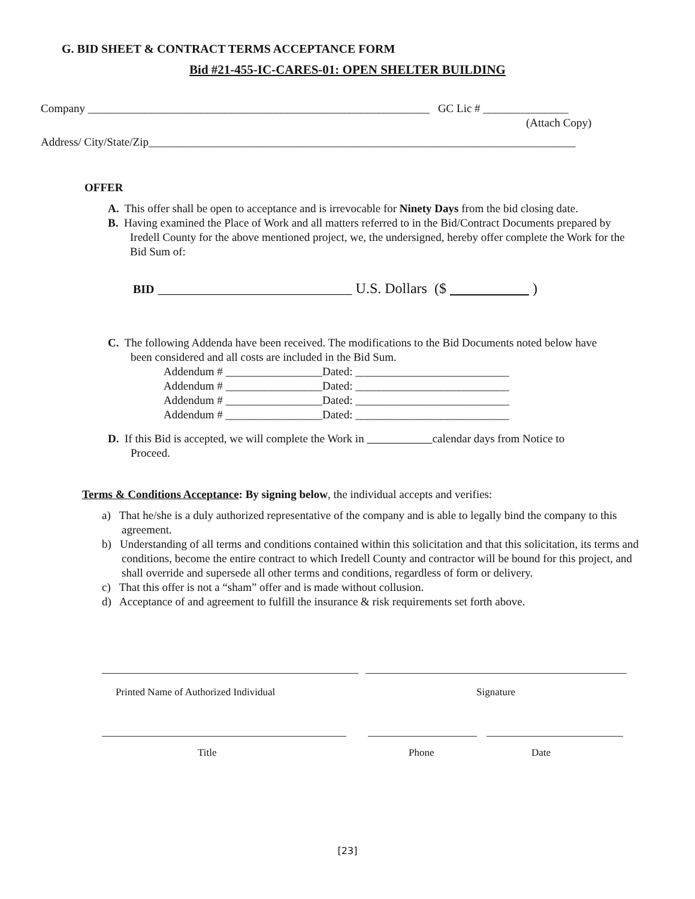G. BID SHEET & CONTRACT TERMS ACCEPTANCE FORM
Bid #21-455-IC-CARES-01: OPEN SHELTER BUILDING
Company ____________________________________________________________ GC Lic # _______________
(Attach Copy)
Address/ City/State/Zip___________________________________________________________________________
OFFER
A. This offer shall be open to acceptance and is irrevocable for Ninety Days from the bid closing date.
B. Having examined the Place of Work and all matters referred to in the Bid/Contract Documents prepared by Iredell County for the above mentioned project, we, the undersigned, hereby offer complete the Work for the Bid Sum of:
BID ___________________________ U.S. Dollars ($ )
C. The following Addenda have been received. The modifications to the Bid Documents noted below have been considered and all costs are included in the Bid Sum.
Addendum # _________________Dated: ___________________________
Addendum # _________________Dated: ___________________________
Addendum # _________________Dated: ___________________________
Addendum # _________________Dated: ___________________________
D. If this Bid is accepted, we will complete the Work in calendar days from Notice to Proceed.
Terms & Conditions Acceptance: By signing below, the individual accepts and verifies:
a) That he/she is a duly authorized representative of the company and is able to legally bind the company to this agreement.
b) Understanding of all terms and conditions contained within this solicitation and that this solicitation, its terms and conditions, become the entire contract to which Iredell County and contractor will be bound for this project, and shall override and supersede all other terms and conditions, regardless of form or delivery.
c) That this offer is not a “sham” offer and is made without collusion.
d) Acceptance of and agreement to fulfill the insurance & risk requirements set forth above.
Printed Name of Authorized Individual
Signature
Title Phone Date
[23]